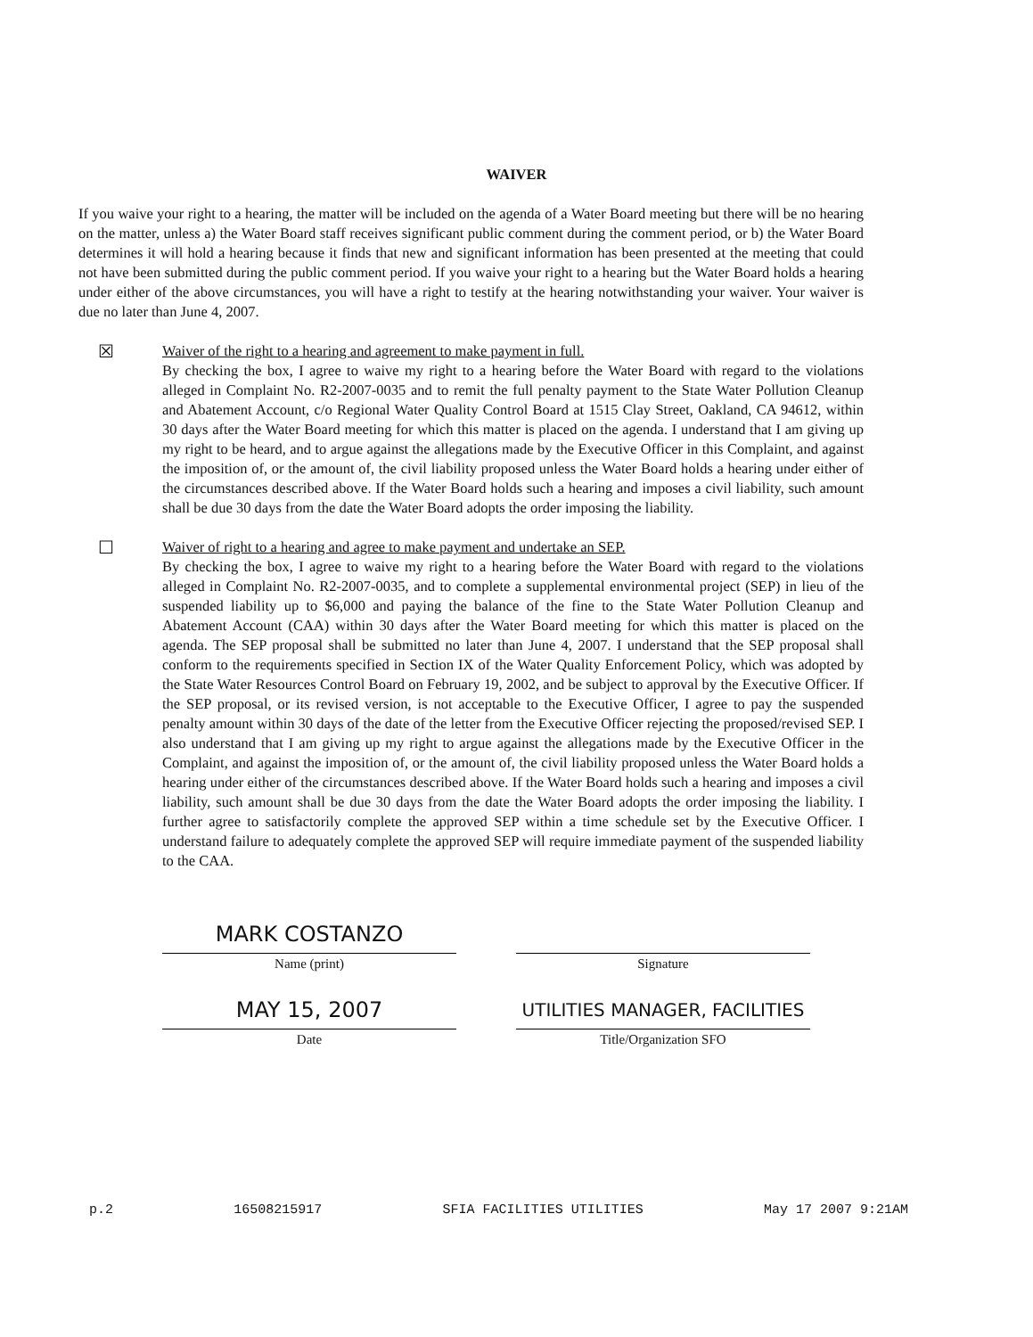WAIVER
If you waive your right to a hearing, the matter will be included on the agenda of a Water Board meeting but there will be no hearing on the matter, unless a) the Water Board staff receives significant public comment during the comment period, or b) the Water Board determines it will hold a hearing because it finds that new and significant information has been presented at the meeting that could not have been submitted during the public comment period. If you waive your right to a hearing but the Water Board holds a hearing under either of the above circumstances, you will have a right to testify at the hearing notwithstanding your waiver. Your waiver is due no later than June 4, 2007.
☒
Waiver of the right to a hearing and agreement to make payment in full.
By checking the box, I agree to waive my right to a hearing before the Water Board with regard to the violations alleged in Complaint No. R2-2007-0035 and to remit the full penalty payment to the State Water Pollution Cleanup and Abatement Account, c/o Regional Water Quality Control Board at 1515 Clay Street, Oakland, CA 94612, within 30 days after the Water Board meeting for which this matter is placed on the agenda. I understand that I am giving up my right to be heard, and to argue against the allegations made by the Executive Officer in this Complaint, and against the imposition of, or the amount of, the civil liability proposed unless the Water Board holds a hearing under either of the circumstances described above. If the Water Board holds such a hearing and imposes a civil liability, such amount shall be due 30 days from the date the Water Board adopts the order imposing the liability.
☐
Waiver of right to a hearing and agree to make payment and undertake an SEP.
By checking the box, I agree to waive my right to a hearing before the Water Board with regard to the violations alleged in Complaint No. R2-2007-0035, and to complete a supplemental environmental project (SEP) in lieu of the suspended liability up to $6,000 and paying the balance of the fine to the State Water Pollution Cleanup and Abatement Account (CAA) within 30 days after the Water Board meeting for which this matter is placed on the agenda. The SEP proposal shall be submitted no later than June 4, 2007. I understand that the SEP proposal shall conform to the requirements specified in Section IX of the Water Quality Enforcement Policy, which was adopted by the State Water Resources Control Board on February 19, 2002, and be subject to approval by the Executive Officer. If the SEP proposal, or its revised version, is not acceptable to the Executive Officer, I agree to pay the suspended penalty amount within 30 days of the date of the letter from the Executive Officer rejecting the proposed/revised SEP. I also understand that I am giving up my right to argue against the allegations made by the Executive Officer in the Complaint, and against the imposition of, or the amount of, the civil liability proposed unless the Water Board holds a hearing under either of the circumstances described above. If the Water Board holds such a hearing and imposes a civil liability, such amount shall be due 30 days from the date the Water Board adopts the order imposing the liability. I further agree to satisfactorily complete the approved SEP within a time schedule set by the Executive Officer. I understand failure to adequately complete the approved SEP will require immediate payment of the suspended liability to the CAA.
MARK COSTANZO
Name (print)
Signature
MAY 15, 2007
Date
UTILITIES MANAGER, FACILITIES
Title/Organization SFO
p.2 16508215917 SFIA FACILITIES UTILITIES May 17 2007 9:21AM